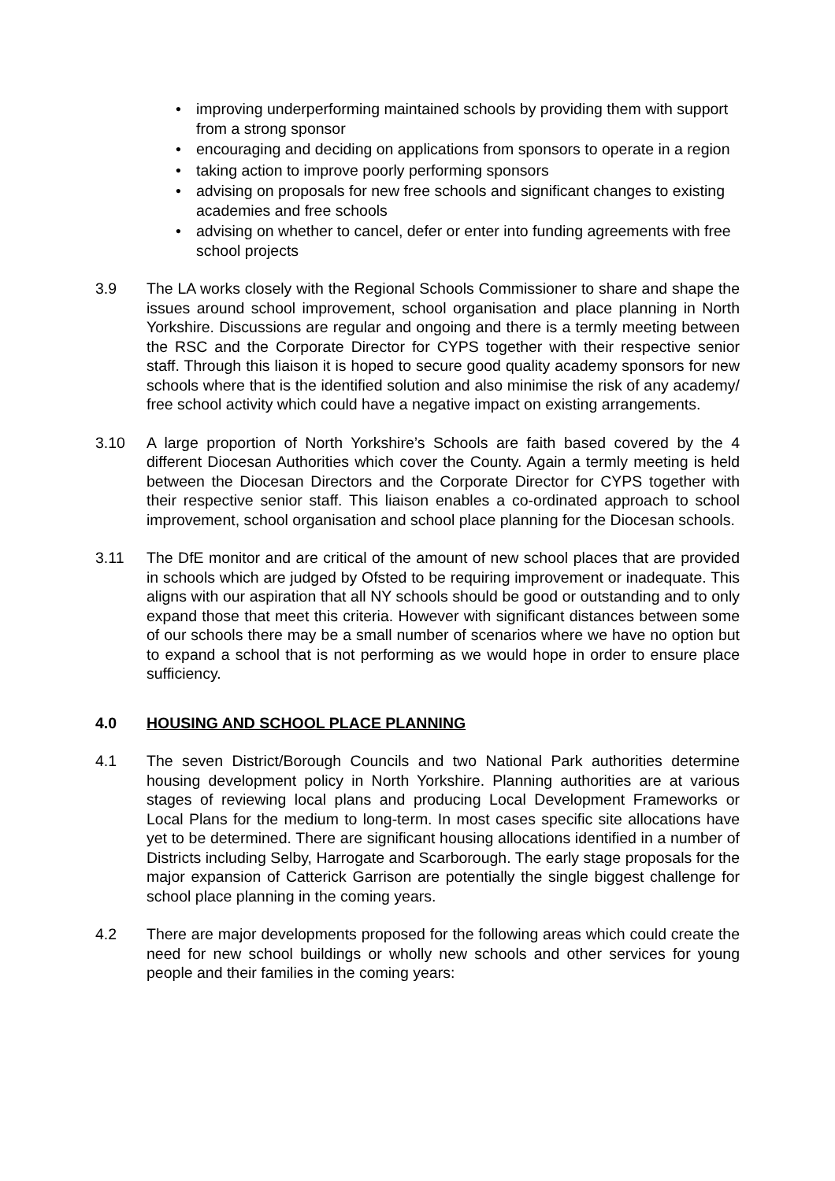• improving underperforming maintained schools by providing them with support from a strong sponsor
• encouraging and deciding on applications from sponsors to operate in a region
• taking action to improve poorly performing sponsors
• advising on proposals for new free schools and significant changes to existing academies and free schools
• advising on whether to cancel, defer or enter into funding agreements with free school projects
3.9 The LA works closely with the Regional Schools Commissioner to share and shape the issues around school improvement, school organisation and place planning in North Yorkshire. Discussions are regular and ongoing and there is a termly meeting between the RSC and the Corporate Director for CYPS together with their respective senior staff. Through this liaison it is hoped to secure good quality academy sponsors for new schools where that is the identified solution and also minimise the risk of any academy/ free school activity which could have a negative impact on existing arrangements.
3.10 A large proportion of North Yorkshire’s Schools are faith based covered by the 4 different Diocesan Authorities which cover the County. Again a termly meeting is held between the Diocesan Directors and the Corporate Director for CYPS together with their respective senior staff. This liaison enables a co-ordinated approach to school improvement, school organisation and school place planning for the Diocesan schools.
3.11 The DfE monitor and are critical of the amount of new school places that are provided in schools which are judged by Ofsted to be requiring improvement or inadequate. This aligns with our aspiration that all NY schools should be good or outstanding and to only expand those that meet this criteria. However with significant distances between some of our schools there may be a small number of scenarios where we have no option but to expand a school that is not performing as we would hope in order to ensure place sufficiency.
4.0 HOUSING AND SCHOOL PLACE PLANNING
4.1 The seven District/Borough Councils and two National Park authorities determine housing development policy in North Yorkshire. Planning authorities are at various stages of reviewing local plans and producing Local Development Frameworks or Local Plans for the medium to long-term. In most cases specific site allocations have yet to be determined. There are significant housing allocations identified in a number of Districts including Selby, Harrogate and Scarborough. The early stage proposals for the major expansion of Catterick Garrison are potentially the single biggest challenge for school place planning in the coming years.
4.2 There are major developments proposed for the following areas which could create the need for new school buildings or wholly new schools and other services for young people and their families in the coming years: